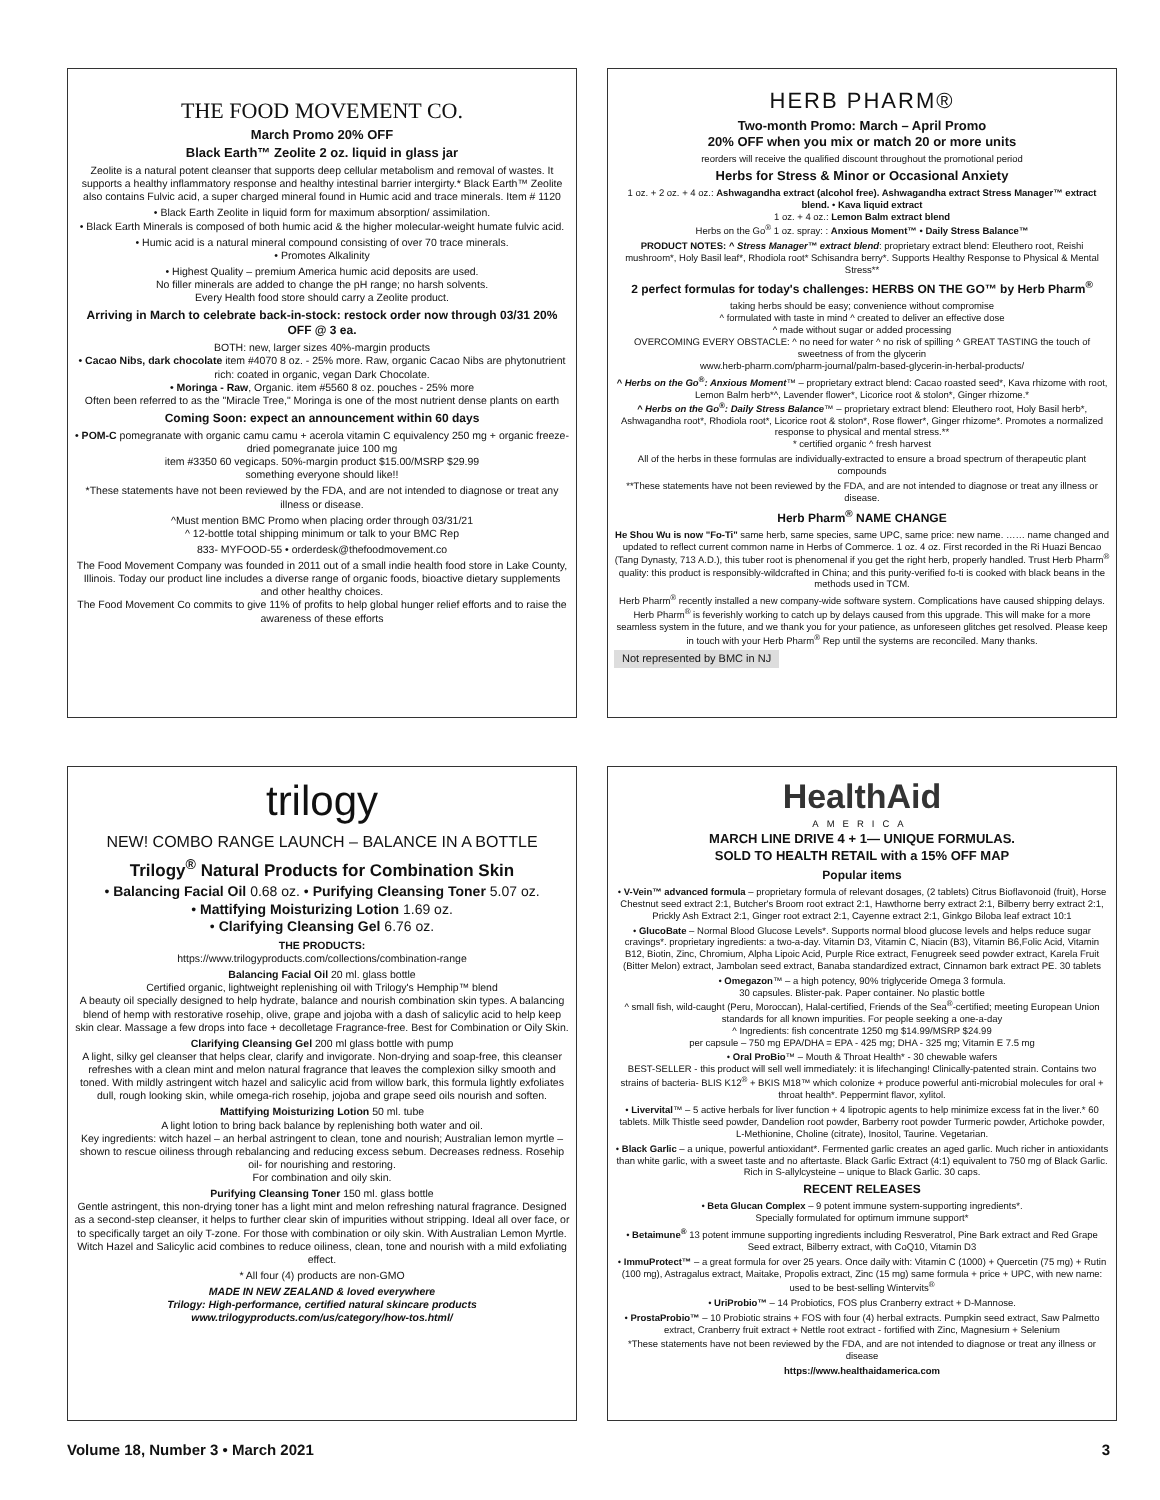THE FOOD MOVEMENT CO.
March Promo 20% OFF
Black Earth™ Zeolite 2 oz. liquid in glass jar
Zeolite is a natural potent cleanser that supports deep cellular metabolism and removal of wastes. It supports a healthy inflammatory response and healthy intestinal barrier intergirty.* Black Earth™ Zeolite also contains Fulvic acid, a super charged mineral found in Humic acid and trace minerals. Item # 1120
• Black Earth Zeolite in liquid form for maximum absorption/ assimilation.
• Black Earth Minerals is composed of both humic acid & the higher molecular-weight humate fulvic acid.
• Humic acid is a natural mineral compound consisting of over 70 trace minerals.
• Promotes Alkalinity
• Highest Quality – premium America humic acid deposits are used.
No filler minerals are added to change the pH range; no harsh solvents.
Every Health food store should carry a Zeolite product.
Arriving in March to celebrate back-in-stock: restock order now through 03/31 20% OFF @ 3 ea.
BOTH: new, larger sizes 40%-margin products
• Cacao Nibs, dark chocolate item #4070 8 oz. - 25% more. Raw, organic Cacao Nibs are phytonutrient rich: coated in organic, vegan Dark Chocolate.
• Moringa - Raw, Organic. item #5560 8 oz. pouches - 25% more
Often been referred to as the "Miracle Tree," Moringa is one of the most nutrient dense plants on earth
Coming Soon: expect an announcement within 60 days
• POM-C pomegranate with organic camu camu + acerola vitamin C equivalency 250 mg + organic freeze-dried pomegranate juice 100 mg
item #3350 60 vegicaps. 50%-margin product $15.00/MSRP $29.99
something everyone should like!!
*These statements have not been reviewed by the FDA, and are not intended to diagnose or treat any illness or disease.
^Must mention BMC Promo when placing order through 03/31/21
^ 12-bottle total shipping minimum or talk to your BMC Rep
833- MYFOOD-55 • orderdesk@thefoodmovement.co
The Food Movement Company was founded in 2011 out of a small indie health food store in Lake County, Illinois. Today our product line includes a diverse range of organic foods, bioactive dietary supplements and other healthy choices.
The Food Movement Co commits to give 11% of profits to help global hunger relief efforts and to raise the awareness of these efforts
HERB PHARM®
Two-month Promo: March – April Promo
20% OFF when you mix or match 20 or more units
reorders will receive the qualified discount throughout the promotional period
Herbs for Stress & Minor or Occasional Anxiety
1 oz. + 2 oz. + 4 oz.: Ashwagandha extract (alcohol free). Ashwagandha extract Stress Manager™ extract blend. • Kava liquid extract
1 oz. + 4 oz.: Lemon Balm extract blend
Herbs on the Go<sup>®</sup> 1 oz. spray: : Anxious Moment™ • Daily Stress Balance™
PRODUCT NOTES: ^ Stress Manager™ extract blend: proprietary extract blend: Eleuthero root, Reishi mushroom*, Holy Basil leaf*, Rhodiola root* Schisandra berry*. Supports Healthy Response to Physical & Mental Stress**
2 perfect formulas for today's challenges: HERBS ON THE GO™ by Herb Pharm<sup>®</sup>
taking herbs should be easy; convenience without compromise
^ formulated with taste in mind ^ created to deliver an effective dose
^ made without sugar or added processing
OVERCOMING EVERY OBSTACLE: ^ no need for water ^ no risk of spilling ^ GREAT TASTING the touch of sweetness of from the glycerin
www.herb-pharm.com/pharm-journal/palm-based-glycerin-in-herbal-products/
^ Herbs on the Go<sup>®</sup>: Anxious Moment™ – proprietary extract blend: Cacao roasted seed*, Kava rhizome with root, Lemon Balm herb*^, Lavender flower*, Licorice root & stolon*, Ginger rhizome.*
^ Herbs on the Go<sup>®</sup>: Daily Stress Balance™ – proprietary extract blend: Eleuthero root, Holy Basil herb*, Ashwagandha root*, Rhodiola root*, Licorice root & stolon*, Rose flower*, Ginger rhizome*. Promotes a normalized response to physical and mental stress.**
* certified organic ^ fresh harvest
All of the herbs in these formulas are individually-extracted to ensure a broad spectrum of therapeutic plant compounds
**These statements have not been reviewed by the FDA, and are not intended to diagnose or treat any illness or disease.
Herb Pharm<sup>®</sup> NAME CHANGE
He Shou Wu is now "Fo-Ti" same herb, same species, same UPC, same price: new name. …… name changed and updated to reflect current common name in Herbs of Commerce. 1 oz. 4 oz. First recorded in the Ri Huazi Bencao (Tang Dynasty, 713 A.D.), this tuber root is phenomenal if you get the right herb, properly handled. Trust Herb Pharm<sup>®</sup> quality: this product is responsibly-wildcrafted in China; and this purity-verified fo-ti is cooked with black beans in the methods used in TCM.
Herb Pharm<sup>®</sup> recently installed a new company-wide software system. Complications have caused shipping delays. Herb Pharm<sup>®</sup> is feverishly working to catch up by delays caused from this upgrade. This will make for a more seamless system in the future, and we thank you for your patience, as unforeseen glitches get resolved. Please keep in touch with your Herb Pharm<sup>®</sup> Rep until the systems are reconciled. Many thanks.
Not represented by BMC in NJ
trilogy
NEW! COMBO RANGE LAUNCH – BALANCE IN A BOTTLE
Trilogy<sup>®</sup> Natural Products for Combination Skin
• Balancing Facial Oil 0.68 oz. • Purifying Cleansing Toner 5.07 oz.
• Mattifying Moisturizing Lotion 1.69 oz.
• Clarifying Cleansing Gel 6.76 oz.
THE PRODUCTS:
https://www.trilogyproducts.com/collections/combination-range
Balancing Facial Oil 20 ml. glass bottle
Certified organic, lightweight replenishing oil with Trilogy's Hemphip™ blend
A beauty oil specially designed to help hydrate, balance and nourish combination skin types. A balancing blend of hemp with restorative rosehip, olive, grape and jojoba with a dash of salicylic acid to help keep skin clear. Massage a few drops into face + decolletage Fragrance-free. Best for Combination or Oily Skin.
Clarifying Cleansing Gel 200 ml glass bottle with pump
A light, silky gel cleanser that helps clear, clarify and invigorate. Non-drying and soap-free, this cleanser refreshes with a clean mint and melon natural fragrance that leaves the complexion silky smooth and toned. With mildly astringent witch hazel and salicylic acid from willow bark, this formula lightly exfoliates dull, rough looking skin, while omega-rich rosehip, jojoba and grape seed oils nourish and soften.
Mattifying Moisturizing Lotion 50 ml. tube
A light lotion to bring back balance by replenishing both water and oil.
Key ingredients: witch hazel – an herbal astringent to clean, tone and nourish; Australian lemon myrtle – shown to rescue oiliness through rebalancing and reducing excess sebum. Decreases redness. Rosehip oil- for nourishing and restoring.
For combination and oily skin.
Purifying Cleansing Toner 150 ml. glass bottle
Gentle astringent, this non-drying toner has a light mint and melon refreshing natural fragrance. Designed as a second-step cleanser, it helps to further clear skin of impurities without stripping. Ideal all over face, or to specifically target an oily T-zone. For those with combination or oily skin. With Australian Lemon Myrtle. Witch Hazel and Salicylic acid combines to reduce oiliness, clean, tone and nourish with a mild exfoliating effect.
* All four (4) products are non-GMO
MADE IN NEW ZEALAND & loved everywhere
Trilogy: High-performance, certified natural skincare products
www.trilogyproducts.com/us/category/how-tos.html/
HealthAid
AMERICA
MARCH LINE DRIVE 4 + 1— UNIQUE FORMULAS.
SOLD TO HEALTH RETAIL with a 15% OFF MAP
Popular items
• V-Vein™ advanced formula – proprietary formula of relevant dosages, (2 tablets) Citrus Bioflavonoid (fruit), Horse Chestnut seed extract 2:1, Butcher's Broom root extract 2:1, Hawthorne berry extract 2:1, Bilberry berry extract 2:1, Prickly Ash Extract 2:1, Ginger root extract 2:1, Cayenne extract 2:1, Ginkgo Biloba leaf extract 10:1
• GlucoBate – Normal Blood Glucose Levels*. Supports normal blood glucose levels and helps reduce sugar cravings*. proprietary ingredients: a two-a-day. Vitamin D3, Vitamin C, Niacin (B3), Vitamin B6,Folic Acid, Vitamin B12, Biotin, Zinc, Chromium, Alpha Lipoic Acid, Purple Rice extract, Fenugreek seed powder extract, Karela Fruit (Bitter Melon) extract, Jambolan seed extract, Banaba standardized extract, Cinnamon bark extract PE. 30 tablets
• Omegazon™ – a high potency, 90% triglyceride Omega 3 formula.
30 capsules. Blister-pak. Paper container. No plastic bottle
^ small fish, wild-caught (Peru, Moroccan), Halal-certified, Friends of the Sea<sup>®</sup>-certified; meeting European Union standards for all known impurities. For people seeking a one-a-day
^ Ingredients: fish concentrate 1250 mg $14.99/MSRP $24.99
per capsule – 750 mg EPA/DHA = EPA - 425 mg; DHA - 325 mg; Vitamin E 7.5 mg
• Oral ProBio™ – Mouth & Throat Health* - 30 chewable wafers
BEST-SELLER - this product will sell well immediately: it is lifechanging! Clinically-patented strain. Contains two strains of bacteria- BLIS K12<sup>®</sup> + BKIS M18™ which colonize + produce powerful anti-microbial molecules for oral + throat health*. Peppermint flavor, xylitol.
• Livervital™ – 5 active herbals for liver function + 4 lipotropic agents to help minimize excess fat in the liver.* 60 tablets. Milk Thistle seed powder, Dandelion root powder, Barberry root powder Turmeric powder, Artichoke powder, L-Methionine, Choline (citrate), Inositol, Taurine. Vegetarian.
• Black Garlic – a unique, powerful antioxidant*. Fermented garlic creates an aged garlic. Much richer in antioxidants than white garlic, with a sweet taste and no aftertaste. Black Garlic Extract (4:1) equivalent to 750 mg of Black Garlic. Rich in S-allylcysteine – unique to Black Garlic. 30 caps.
RECENT RELEASES
• Beta Glucan Complex – 9 potent immune system-supporting ingredients*.
Specially formulated for optimum immune support*
• Betaimune<sup>®</sup> 13 potent immune supporting ingredients including Resveratrol, Pine Bark extract and Red Grape Seed extract, Bilberry extract, with CoQ10, Vitamin D3
• ImmuProtect™ – a great formula for over 25 years. Once daily with: Vitamin C (1000) + Quercetin (75 mg) + Rutin (100 mg), Astragalus extract, Maitake, Propolis extract, Zinc (15 mg) same formula + price + UPC, with new name: used to be best-selling Wintervits<sup>®</sup>
• UriProbio™ – 14 Probiotics, FOS plus Cranberry extract + D-Mannose.
• ProstaProbio™ – 10 Probiotic strains + FOS with four (4) herbal extracts. Pumpkin seed extract, Saw Palmetto extract, Cranberry fruit extract + Nettle root extract - fortified with Zinc, Magnesium + Selenium
*These statements have not been reviewed by the FDA, and are not intended to diagnose or treat any illness or disease
https://www.healthaidamerica.com
Volume 18, Number 3 • March 2021 3